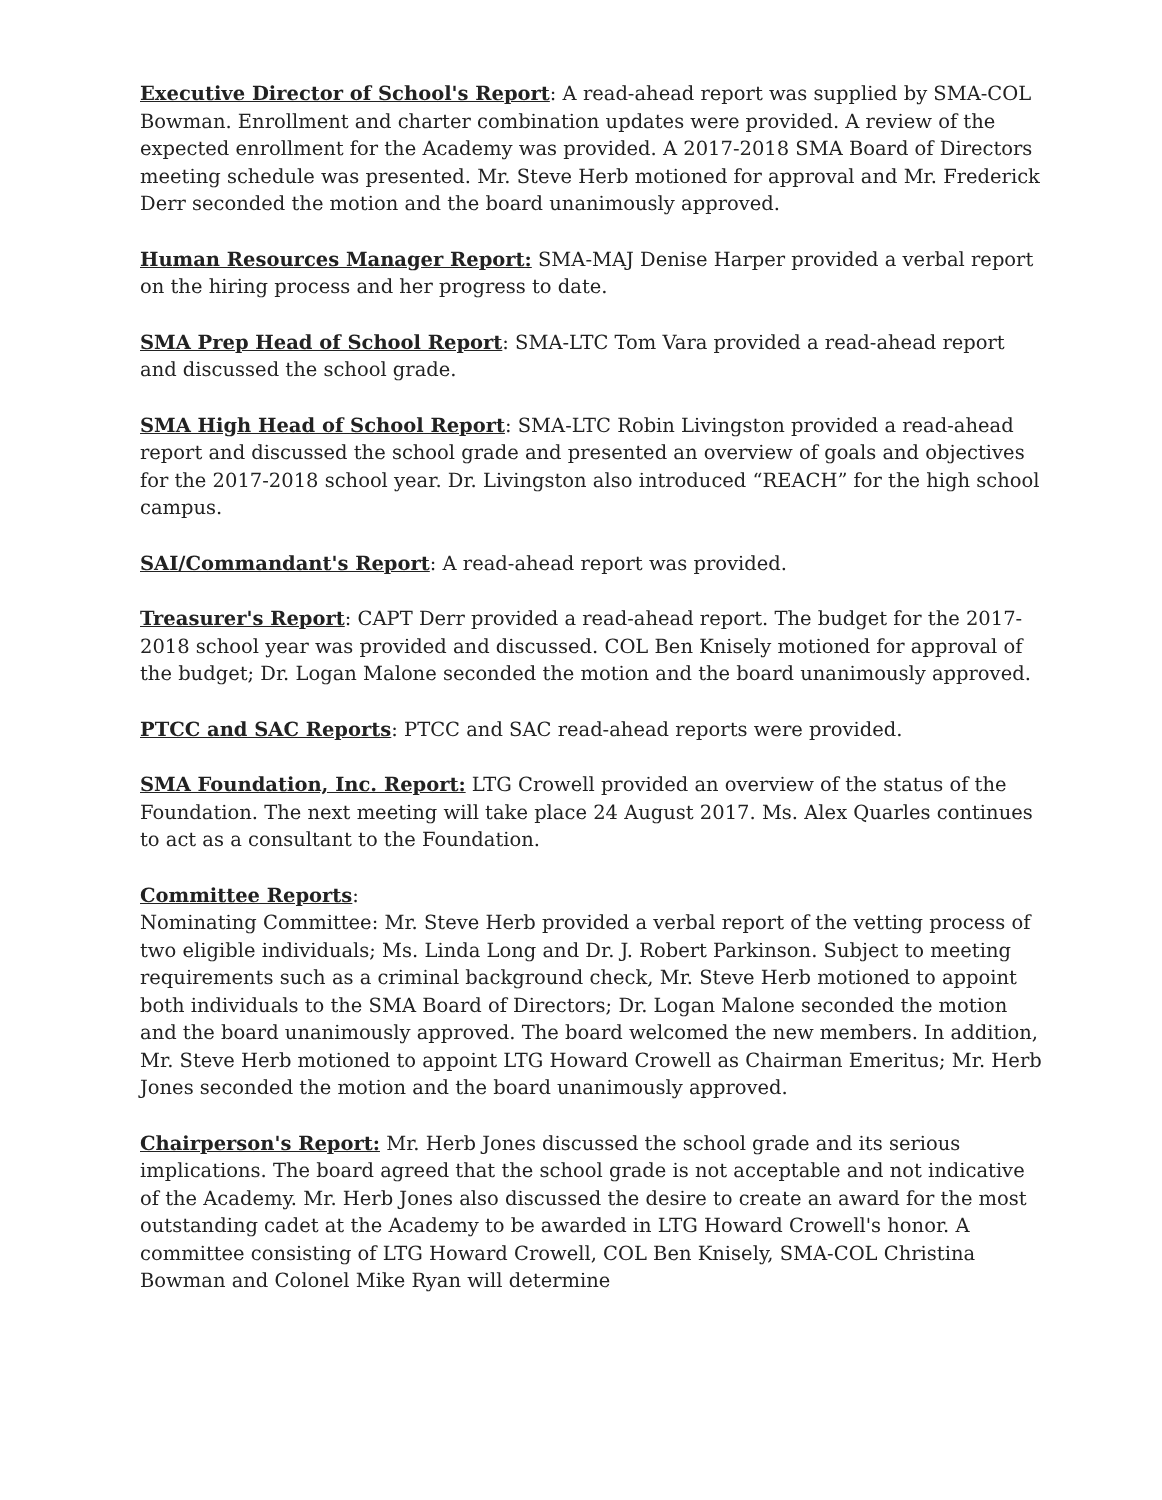Executive Director of School's Report: A read-ahead report was supplied by SMA-COL Bowman. Enrollment and charter combination updates were provided. A review of the expected enrollment for the Academy was provided. A 2017-2018 SMA Board of Directors meeting schedule was presented. Mr. Steve Herb motioned for approval and Mr. Frederick Derr seconded the motion and the board unanimously approved.
Human Resources Manager Report: SMA-MAJ Denise Harper provided a verbal report on the hiring process and her progress to date.
SMA Prep Head of School Report: SMA-LTC Tom Vara provided a read-ahead report and discussed the school grade.
SMA High Head of School Report: SMA-LTC Robin Livingston provided a read-ahead report and discussed the school grade and presented an overview of goals and objectives for the 2017-2018 school year. Dr. Livingston also introduced “REACH” for the high school campus.
SAI/Commandant's Report: A read-ahead report was provided.
Treasurer's Report: CAPT Derr provided a read-ahead report. The budget for the 2017-2018 school year was provided and discussed. COL Ben Knisely motioned for approval of the budget; Dr. Logan Malone seconded the motion and the board unanimously approved.
PTCC and SAC Reports: PTCC and SAC read-ahead reports were provided.
SMA Foundation, Inc. Report: LTG Crowell provided an overview of the status of the Foundation. The next meeting will take place 24 August 2017. Ms. Alex Quarles continues to act as a consultant to the Foundation.
Committee Reports:
Nominating Committee: Mr. Steve Herb provided a verbal report of the vetting process of two eligible individuals; Ms. Linda Long and Dr. J. Robert Parkinson. Subject to meeting requirements such as a criminal background check, Mr. Steve Herb motioned to appoint both individuals to the SMA Board of Directors; Dr. Logan Malone seconded the motion and the board unanimously approved. The board welcomed the new members. In addition, Mr. Steve Herb motioned to appoint LTG Howard Crowell as Chairman Emeritus; Mr. Herb Jones seconded the motion and the board unanimously approved.
Chairperson's Report: Mr. Herb Jones discussed the school grade and its serious implications. The board agreed that the school grade is not acceptable and not indicative of the Academy. Mr. Herb Jones also discussed the desire to create an award for the most outstanding cadet at the Academy to be awarded in LTG Howard Crowell's honor. A committee consisting of LTG Howard Crowell, COL Ben Knisely, SMA-COL Christina Bowman and Colonel Mike Ryan will determine